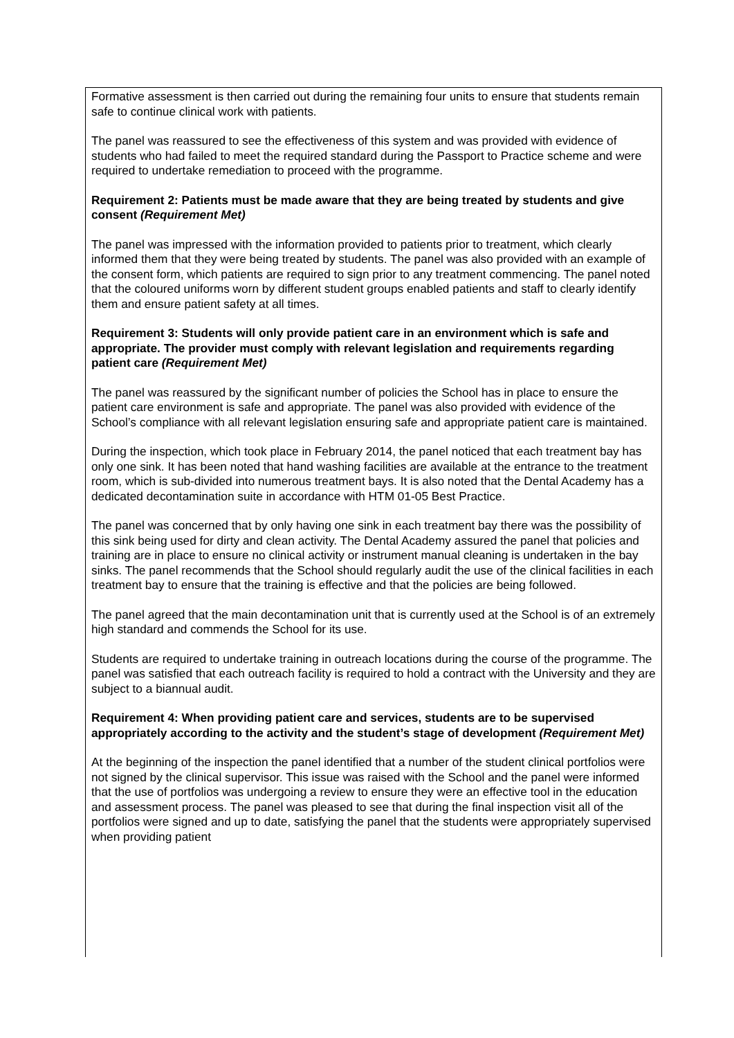Formative assessment is then carried out during the remaining four units to ensure that students remain safe to continue clinical work with patients.
The panel was reassured to see the effectiveness of this system and was provided with evidence of students who had failed to meet the required standard during the Passport to Practice scheme and were required to undertake remediation to proceed with the programme.
Requirement 2: Patients must be made aware that they are being treated by students and give consent (Requirement Met)
The panel was impressed with the information provided to patients prior to treatment, which clearly informed them that they were being treated by students. The panel was also provided with an example of the consent form, which patients are required to sign prior to any treatment commencing. The panel noted that the coloured uniforms worn by different student groups enabled patients and staff to clearly identify them and ensure patient safety at all times.
Requirement 3: Students will only provide patient care in an environment which is safe and appropriate. The provider must comply with relevant legislation and requirements regarding patient care (Requirement Met)
The panel was reassured by the significant number of policies the School has in place to ensure the patient care environment is safe and appropriate. The panel was also provided with evidence of the School’s compliance with all relevant legislation ensuring safe and appropriate patient care is maintained.
During the inspection, which took place in February 2014, the panel noticed that each treatment bay has only one sink. It has been noted that hand washing facilities are available at the entrance to the treatment room, which is sub-divided into numerous treatment bays. It is also noted that the Dental Academy has a dedicated decontamination suite in accordance with HTM 01-05 Best Practice.
The panel was concerned that by only having one sink in each treatment bay there was the possibility of this sink being used for dirty and clean activity. The Dental Academy assured the panel that policies and training are in place to ensure no clinical activity or instrument manual cleaning is undertaken in the bay sinks. The panel recommends that the School should regularly audit the use of the clinical facilities in each treatment bay to ensure that the training is effective and that the policies are being followed.
The panel agreed that the main decontamination unit that is currently used at the School is of an extremely high standard and commends the School for its use.
Students are required to undertake training in outreach locations during the course of the programme. The panel was satisfied that each outreach facility is required to hold a contract with the University and they are subject to a biannual audit.
Requirement 4: When providing patient care and services, students are to be supervised appropriately according to the activity and the student’s stage of development (Requirement Met)
At the beginning of the inspection the panel identified that a number of the student clinical portfolios were not signed by the clinical supervisor. This issue was raised with the School and the panel were informed that the use of portfolios was undergoing a review to ensure they were an effective tool in the education and assessment process. The panel was pleased to see that during the final inspection visit all of the portfolios were signed and up to date, satisfying the panel that the students were appropriately supervised when providing patient